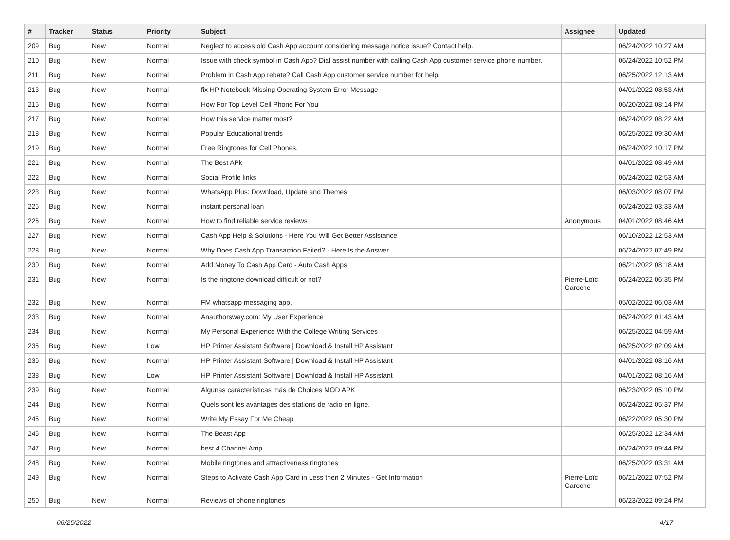| # | Tracker | Status | Priority | Subject | Assignee | Updated |
| --- | --- | --- | --- | --- | --- | --- |
| 209 | Bug | New | Normal | Neglect to access old Cash App account considering message notice issue? Contact help. | | 06/24/2022 10:27 AM |
| 210 | Bug | New | Normal | Issue with check symbol in Cash App? Dial assist number with calling Cash App customer service phone number. | | 06/24/2022 10:52 PM |
| 211 | Bug | New | Normal | Problem in Cash App rebate? Call Cash App customer service number for help. | | 06/25/2022 12:13 AM |
| 213 | Bug | New | Normal | fix HP Notebook Missing Operating System Error Message | | 04/01/2022 08:53 AM |
| 215 | Bug | New | Normal | How For Top Level Cell Phone For You | | 06/20/2022 08:14 PM |
| 217 | Bug | New | Normal | How this service matter most? | | 06/24/2022 08:22 AM |
| 218 | Bug | New | Normal | Popular Educational trends | | 06/25/2022 09:30 AM |
| 219 | Bug | New | Normal | Free Ringtones for Cell Phones. | | 06/24/2022 10:17 PM |
| 221 | Bug | New | Normal | The Best APk | | 04/01/2022 08:49 AM |
| 222 | Bug | New | Normal | Social Profile links | | 06/24/2022 02:53 AM |
| 223 | Bug | New | Normal | WhatsApp Plus: Download, Update and Themes | | 06/03/2022 08:07 PM |
| 225 | Bug | New | Normal | instant personal loan | | 06/24/2022 03:33 AM |
| 226 | Bug | New | Normal | How to find reliable service reviews | Anonymous | 04/01/2022 08:46 AM |
| 227 | Bug | New | Normal | Cash App Help & Solutions - Here You Will Get Better Assistance | | 06/10/2022 12:53 AM |
| 228 | Bug | New | Normal | Why Does Cash App Transaction Failed? - Here Is the Answer | | 06/24/2022 07:49 PM |
| 230 | Bug | New | Normal | Add Money To Cash App Card - Auto Cash Apps | | 06/21/2022 08:18 AM |
| 231 | Bug | New | Normal | Is the ringtone download difficult or not? | Pierre-Loïc Garoche | 06/24/2022 06:35 PM |
| 232 | Bug | New | Normal | FM whatsapp messaging app. | | 05/02/2022 06:03 AM |
| 233 | Bug | New | Normal | Anauthorsway.com: My User Experience | | 06/24/2022 01:43 AM |
| 234 | Bug | New | Normal | My Personal Experience With the College Writing Services | | 06/25/2022 04:59 AM |
| 235 | Bug | New | Low | HP Printer Assistant Software / Download & Install HP Assistant | | 06/25/2022 02:09 AM |
| 236 | Bug | New | Normal | HP Printer Assistant Software / Download & Install HP Assistant | | 04/01/2022 08:16 AM |
| 238 | Bug | New | Low | HP Printer Assistant Software / Download & Install HP Assistant | | 04/01/2022 08:16 AM |
| 239 | Bug | New | Normal | Algunas características más de Choices MOD APK | | 06/23/2022 05:10 PM |
| 244 | Bug | New | Normal | Quels sont les avantages des stations de radio en ligne. | | 06/24/2022 05:37 PM |
| 245 | Bug | New | Normal | Write My Essay For Me Cheap | | 06/22/2022 05:30 PM |
| 246 | Bug | New | Normal | The Beast App | | 06/25/2022 12:34 AM |
| 247 | Bug | New | Normal | best 4 Channel Amp | | 06/24/2022 09:44 PM |
| 248 | Bug | New | Normal | Mobile ringtones and attractiveness ringtones | | 06/25/2022 03:31 AM |
| 249 | Bug | New | Normal | Steps to Activate Cash App Card in Less then 2 Minutes - Get Information | Pierre-Loïc Garoche | 06/21/2022 07:52 PM |
| 250 | Bug | New | Normal | Reviews of phone ringtones | | 06/23/2022 09:24 PM |
06/25/2022 4/17